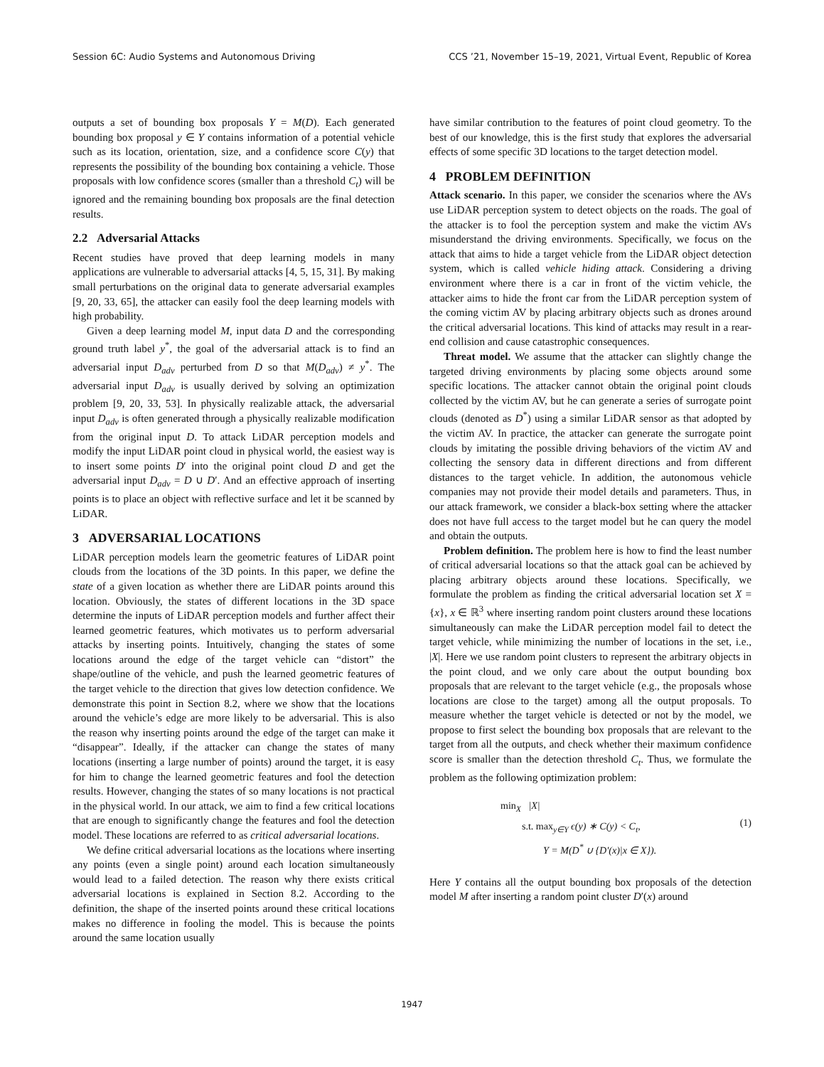Session 6C: Audio Systems and Autonomous Driving CCS ’21, November 15–19, 2021, Virtual Event, Republic of Korea
outputs a set of bounding box proposals Y = M(D). Each generated bounding box proposal y ∈ Y contains information of a potential vehicle such as its location, orientation, size, and a confidence score C(y) that represents the possibility of the bounding box containing a vehicle. Those proposals with low confidence scores (smaller than a threshold C<sub>t</sub>) will be ignored and the remaining bounding box proposals are the final detection results.
2.2 Adversarial Attacks
Recent studies have proved that deep learning models in many applications are vulnerable to adversarial attacks [4, 5, 15, 31]. By making small perturbations on the original data to generate adversarial examples [9, 20, 33, 65], the attacker can easily fool the deep learning models with high probability.
Given a deep learning model M, input data D and the corresponding ground truth label y<sup>*</sup>, the goal of the adversarial attack is to find an adversarial input D<sub>adv</sub> perturbed from D so that M(D<sub>adv</sub>) ≠ y<sup>*</sup>. The adversarial input D<sub>adv</sub> is usually derived by solving an optimization problem [9, 20, 33, 53]. In physically realizable attack, the adversarial input D<sub>adv</sub> is often generated through a physically realizable modification from the original input D. To attack LiDAR perception models and modify the input LiDAR point cloud in physical world, the easiest way is to insert some points D′ into the original point cloud D and get the adversarial input D<sub>adv</sub> = D ∪ D′. And an effective approach of inserting points is to place an object with reflective surface and let it be scanned by LiDAR.
3 ADVERSARIAL LOCATIONS
LiDAR perception models learn the geometric features of LiDAR point clouds from the locations of the 3D points. In this paper, we define the state of a given location as whether there are LiDAR points around this location. Obviously, the states of different locations in the 3D space determine the inputs of LiDAR perception models and further affect their learned geometric features, which motivates us to perform adversarial attacks by inserting points. Intuitively, changing the states of some locations around the edge of the target vehicle can “distort” the shape/outline of the vehicle, and push the learned geometric features of the target vehicle to the direction that gives low detection confidence. We demonstrate this point in Section 8.2, where we show that the locations around the vehicle’s edge are more likely to be adversarial. This is also the reason why inserting points around the edge of the target can make it “disappear”. Ideally, if the attacker can change the states of many locations (inserting a large number of points) around the target, it is easy for him to change the learned geometric features and fool the detection results. However, changing the states of so many locations is not practical in the physical world. In our attack, we aim to find a few critical locations that are enough to significantly change the features and fool the detection model. These locations are referred to as critical adversarial locations.
We define critical adversarial locations as the locations where inserting any points (even a single point) around each location simultaneously would lead to a failed detection. The reason why there exists critical adversarial locations is explained in Section 8.2. According to the definition, the shape of the inserted points around these critical locations makes no difference in fooling the model. This is because the points around the same location usually
have similar contribution to the features of point cloud geometry. To the best of our knowledge, this is the first study that explores the adversarial effects of some specific 3D locations to the target detection model.
4 PROBLEM DEFINITION
Attack scenario. In this paper, we consider the scenarios where the AVs use LiDAR perception system to detect objects on the roads. The goal of the attacker is to fool the perception system and make the victim AVs misunderstand the driving environments. Specifically, we focus on the attack that aims to hide a target vehicle from the LiDAR object detection system, which is called vehicle hiding attack. Considering a driving environment where there is a car in front of the victim vehicle, the attacker aims to hide the front car from the LiDAR perception system of the coming victim AV by placing arbitrary objects such as drones around the critical adversarial locations. This kind of attacks may result in a rear-end collision and cause catastrophic consequences.
Threat model. We assume that the attacker can slightly change the targeted driving environments by placing some objects around some specific locations. The attacker cannot obtain the original point clouds collected by the victim AV, but he can generate a series of surrogate point clouds (denoted as D<sup>*</sup>) using a similar LiDAR sensor as that adopted by the victim AV. In practice, the attacker can generate the surrogate point clouds by imitating the possible driving behaviors of the victim AV and collecting the sensory data in different directions and from different distances to the target vehicle. In addition, the autonomous vehicle companies may not provide their model details and parameters. Thus, in our attack framework, we consider a black-box setting where the attacker does not have full access to the target model but he can query the model and obtain the outputs.
Problem definition. The problem here is how to find the least number of critical adversarial locations so that the attack goal can be achieved by placing arbitrary objects around these locations. Specifically, we formulate the problem as finding the critical adversarial location set X = {x}, x ∈ ℝ<sup>3</sup> where inserting random point clusters around these locations simultaneously can make the LiDAR perception model fail to detect the target vehicle, while minimizing the number of locations in the set, i.e., |X|. Here we use random point clusters to represent the arbitrary objects in the point cloud, and we only care about the output bounding box proposals that are relevant to the target vehicle (e.g., the proposals whose locations are close to the target) among all the output proposals. To measure whether the target vehicle is detected or not by the model, we propose to first select the bounding box proposals that are relevant to the target from all the outputs, and check whether their maximum confidence score is smaller than the detection threshold C<sub>t</sub>. Thus, we formulate the problem as the following optimization problem:
min<sub>X</sub> |X|
s.t. max<sub>y∈Y</sub> ϵ(y) ∗ C(y) < C<sub>t</sub>,
Y = M(D<sup>*</sup> ∪ {D′(x)|x ∈ X}).
(1)
Here Y contains all the output bounding box proposals of the detection model M after inserting a random point cluster D′(x) around
1947